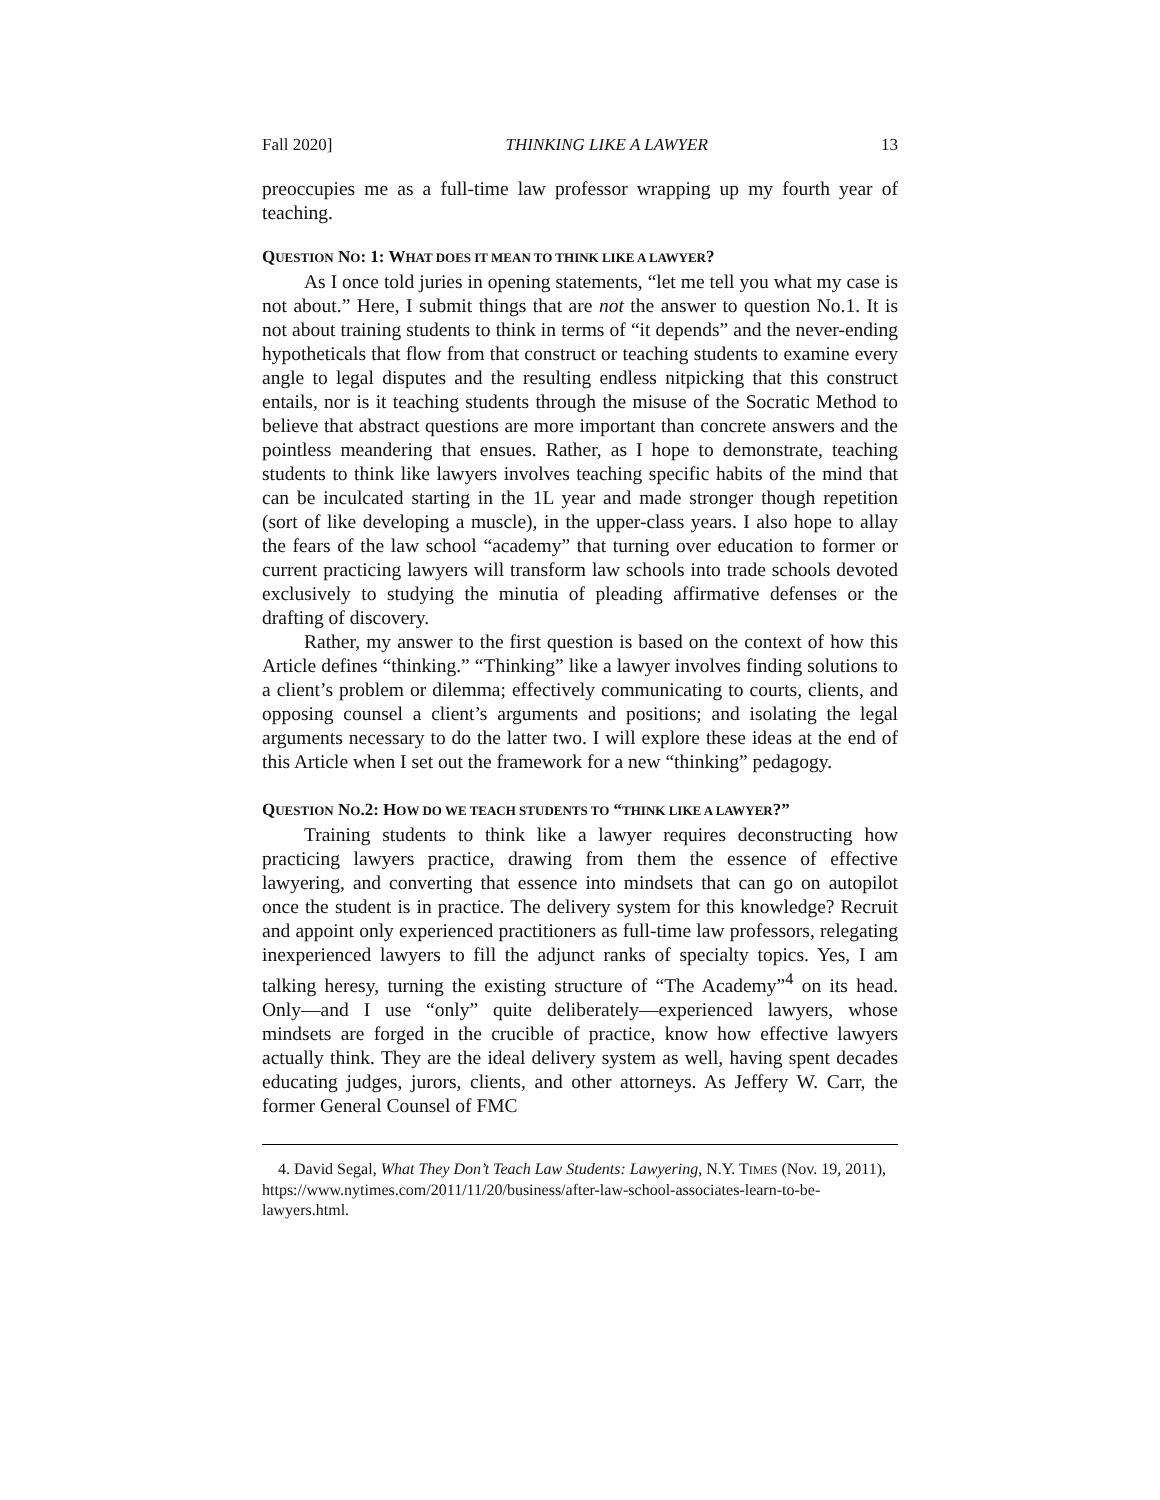Fall 2020] THINKING LIKE A LAWYER 13
preoccupies me as a full-time law professor wrapping up my fourth year of teaching.
QUESTION NO: 1: WHAT DOES IT MEAN TO THINK LIKE A LAWYER?
As I once told juries in opening statements, “let me tell you what my case is not about.” Here, I submit things that are not the answer to question No.1. It is not about training students to think in terms of “it depends” and the never-ending hypotheticals that flow from that construct or teaching students to examine every angle to legal disputes and the resulting endless nitpicking that this construct entails, nor is it teaching students through the misuse of the Socratic Method to believe that abstract questions are more important than concrete answers and the pointless meandering that ensues. Rather, as I hope to demonstrate, teaching students to think like lawyers involves teaching specific habits of the mind that can be inculcated starting in the 1L year and made stronger though repetition (sort of like developing a muscle), in the upper-class years. I also hope to allay the fears of the law school “academy” that turning over education to former or current practicing lawyers will transform law schools into trade schools devoted exclusively to studying the minutia of pleading affirmative defenses or the drafting of discovery.
Rather, my answer to the first question is based on the context of how this Article defines “thinking.” “Thinking” like a lawyer involves finding solutions to a client’s problem or dilemma; effectively communicating to courts, clients, and opposing counsel a client’s arguments and positions; and isolating the legal arguments necessary to do the latter two. I will explore these ideas at the end of this Article when I set out the framework for a new “thinking” pedagogy.
QUESTION NO.2: HOW DO WE TEACH STUDENTS TO “THINK LIKE A LAWYER?”
Training students to think like a lawyer requires deconstructing how practicing lawyers practice, drawing from them the essence of effective lawyering, and converting that essence into mindsets that can go on autopilot once the student is in practice. The delivery system for this knowledge? Recruit and appoint only experienced practitioners as full-time law professors, relegating inexperienced lawyers to fill the adjunct ranks of specialty topics. Yes, I am talking heresy, turning the existing structure of “The Academy”<sup>4</sup> on its head. Only—and I use “only” quite deliberately—experienced lawyers, whose mindsets are forged in the crucible of practice, know how effective lawyers actually think. They are the ideal delivery system as well, having spent decades educating judges, jurors, clients, and other attorneys. As Jeffery W. Carr, the former General Counsel of FMC
4. David Segal, What They Don’t Teach Law Students: Lawyering, N.Y. TIMES (Nov. 19, 2011), https://www.nytimes.com/2011/11/20/business/after-law-school-associates-learn-to-be-lawyers.html.